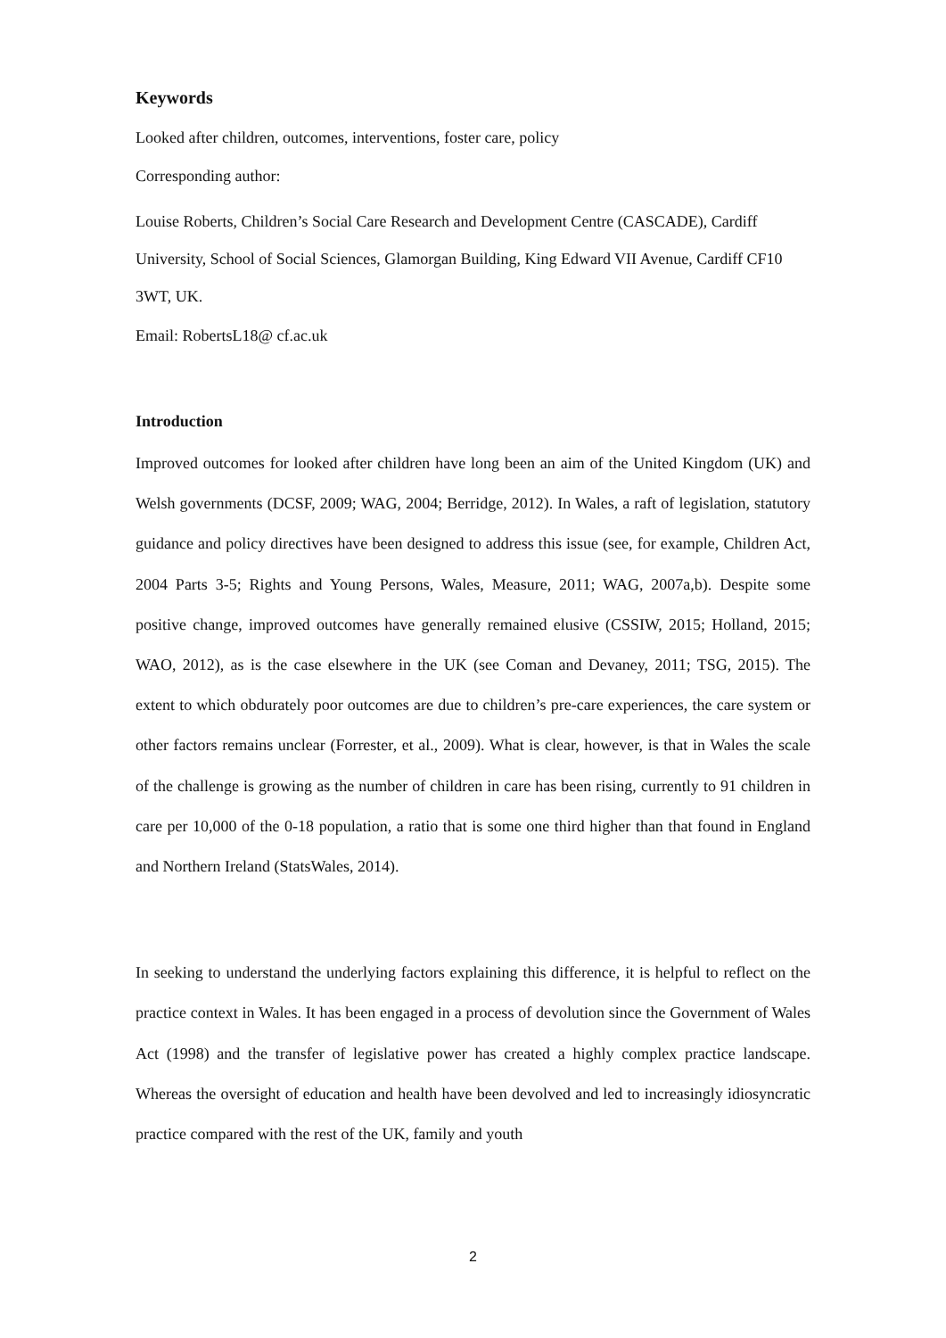Keywords
Looked after children, outcomes, interventions, foster care, policy
Corresponding author:
Louise Roberts, Children’s Social Care Research and Development Centre (CASCADE), Cardiff University, School of Social Sciences, Glamorgan Building, King Edward VII Avenue, Cardiff CF10 3WT, UK.
Email: RobertsL18@ cf.ac.uk
Introduction
Improved outcomes for looked after children have long been an aim of the United Kingdom (UK) and Welsh governments (DCSF, 2009; WAG, 2004; Berridge, 2012). In Wales, a raft of legislation, statutory guidance and policy directives have been designed to address this issue (see, for example, Children Act, 2004 Parts 3-5; Rights and Young Persons, Wales, Measure, 2011; WAG, 2007a,b). Despite some positive change, improved outcomes have generally remained elusive (CSSIW, 2015; Holland, 2015; WAO, 2012), as is the case elsewhere in the UK (see Coman and Devaney, 2011; TSG, 2015). The extent to which obdurately poor outcomes are due to children’s pre-care experiences, the care system or other factors remains unclear (Forrester, et al., 2009). What is clear, however, is that in Wales the scale of the challenge is growing as the number of children in care has been rising, currently to 91 children in care per 10,000 of the 0-18 population, a ratio that is some one third higher than that found in England and Northern Ireland (StatsWales, 2014).
In seeking to understand the underlying factors explaining this difference, it is helpful to reflect on the practice context in Wales. It has been engaged in a process of devolution since the Government of Wales Act (1998) and the transfer of legislative power has created a highly complex practice landscape. Whereas the oversight of education and health have been devolved and led to increasingly idiosyncratic practice compared with the rest of the UK, family and youth
2